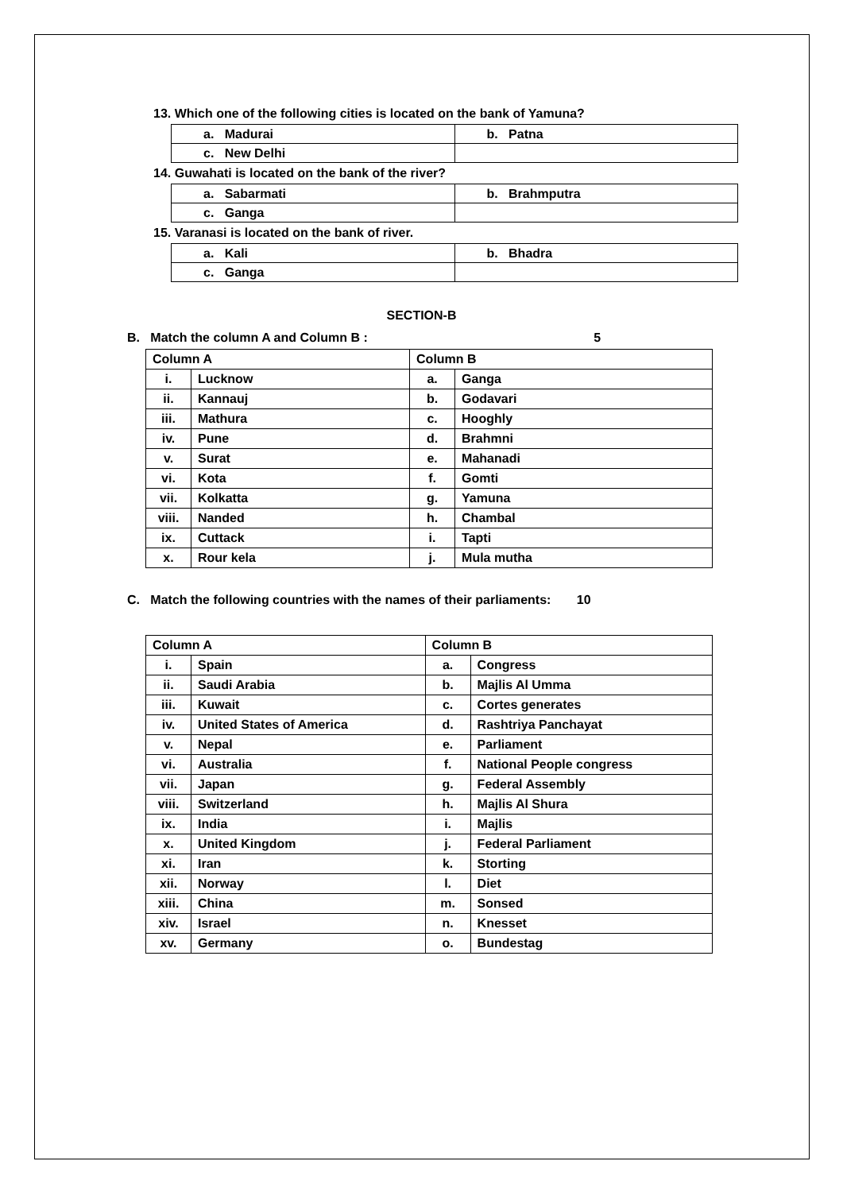13. Which one of the following cities is located on the bank of Yamuna?
| a. Madurai | b. Patna |
| c. New Delhi | |
14. Guwahati is located on the bank of the river?
| a. Sabarmati | b. Brahmputra |
| c. Ganga | |
15. Varanasi is located on the bank of river.
| a. Kali | b. Bhadra |
| c. Ganga | |
SECTION-B
B. Match the column A and Column B : 5
| Column A | | Column B | |
| i. | Lucknow | a. | Ganga |
| ii. | Kannauj | b. | Godavari |
| iii. | Mathura | c. | Hooghly |
| iv. | Pune | d. | Brahmni |
| v. | Surat | e. | Mahanadi |
| vi. | Kota | f. | Gomti |
| vii. | Kolkatta | g. | Yamuna |
| viii. | Nanded | h. | Chambal |
| ix. | Cuttack | i. | Tapti |
| x. | Rour kela | j. | Mula mutha |
C. Match the following countries with the names of their parliaments: 10
| Column A | | Column B | |
| i. | Spain | a. | Congress |
| ii. | Saudi Arabia | b. | Majlis Al Umma |
| iii. | Kuwait | c. | Cortes generates |
| iv. | United States of America | d. | Rashtriya Panchayat |
| v. | Nepal | e. | Parliament |
| vi. | Australia | f. | National People congress |
| vii. | Japan | g. | Federal Assembly |
| viii. | Switzerland | h. | Majlis Al Shura |
| ix. | India | i. | Majlis |
| x. | United Kingdom | j. | Federal Parliament |
| xi. | Iran | k. | Storting |
| xii. | Norway | l. | Diet |
| xiii. | China | m. | Sonsed |
| xiv. | Israel | n. | Knesset |
| xv. | Germany | o. | Bundestag |